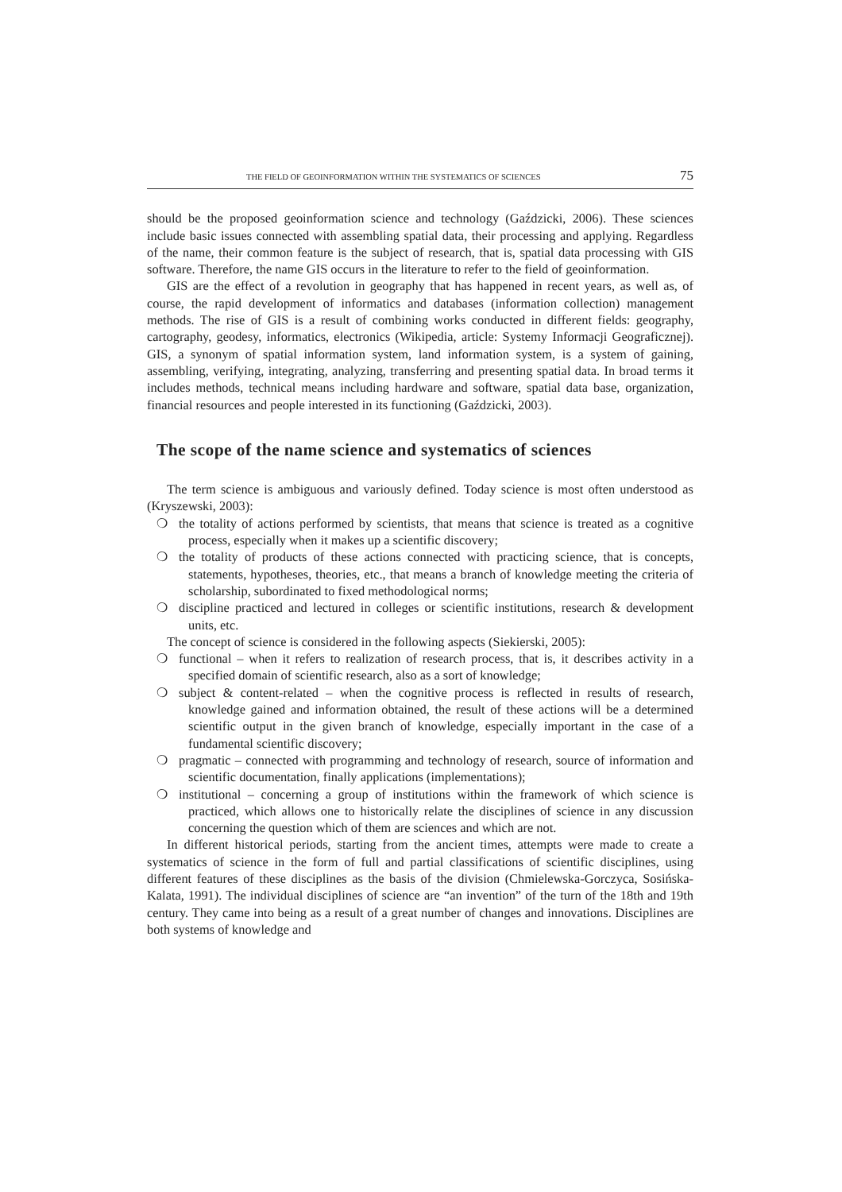THE FIELD OF GEOINFORMATION WITHIN THE SYSTEMATICS OF SCIENCES 75
should be the proposed geoinformation science and technology (Gaździcki, 2006). These sciences include basic issues connected with assembling spatial data, their processing and applying. Regardless of the name, their common feature is the subject of research, that is, spatial data processing with GIS software. Therefore, the name GIS occurs in the literature to refer to the field of geoinformation.
GIS are the effect of a revolution in geography that has happened in recent years, as well as, of course, the rapid development of informatics and databases (information collection) management methods. The rise of GIS is a result of combining works conducted in different fields: geography, cartography, geodesy, informatics, electronics (Wikipedia, article: Systemy Informacji Geograficznej). GIS, a synonym of spatial information system, land information system, is a system of gaining, assembling, verifying, integrating, analyzing, transferring and presenting spatial data. In broad terms it includes methods, technical means including hardware and software, spatial data base, organization, financial resources and people interested in its functioning (Gaździcki, 2003).
The scope of the name science and systematics of sciences
The term science is ambiguous and variously defined. Today science is most often understood as (Kryszewski, 2003):
❍ the totality of actions performed by scientists, that means that science is treated as a cognitive process, especially when it makes up a scientific discovery;
❍ the totality of products of these actions connected with practicing science, that is concepts, statements, hypotheses, theories, etc., that means a branch of knowledge meeting the criteria of scholarship, subordinated to fixed methodological norms;
❍ discipline practiced and lectured in colleges or scientific institutions, research & development units, etc.
The concept of science is considered in the following aspects (Siekierski, 2005):
❍ functional – when it refers to realization of research process, that is, it describes activity in a specified domain of scientific research, also as a sort of knowledge;
❍ subject & content-related – when the cognitive process is reflected in results of research, knowledge gained and information obtained, the result of these actions will be a determined scientific output in the given branch of knowledge, especially important in the case of a fundamental scientific discovery;
❍ pragmatic – connected with programming and technology of research, source of information and scientific documentation, finally applications (implementations);
❍ institutional – concerning a group of institutions within the framework of which science is practiced, which allows one to historically relate the disciplines of science in any discussion concerning the question which of them are sciences and which are not.
In different historical periods, starting from the ancient times, attempts were made to create a systematics of science in the form of full and partial classifications of scientific disciplines, using different features of these disciplines as the basis of the division (Chmielewska-Gorczyca, Sosińska-Kalata, 1991). The individual disciplines of science are “an invention” of the turn of the 18th and 19th century. They came into being as a result of a great number of changes and innovations. Disciplines are both systems of knowledge and